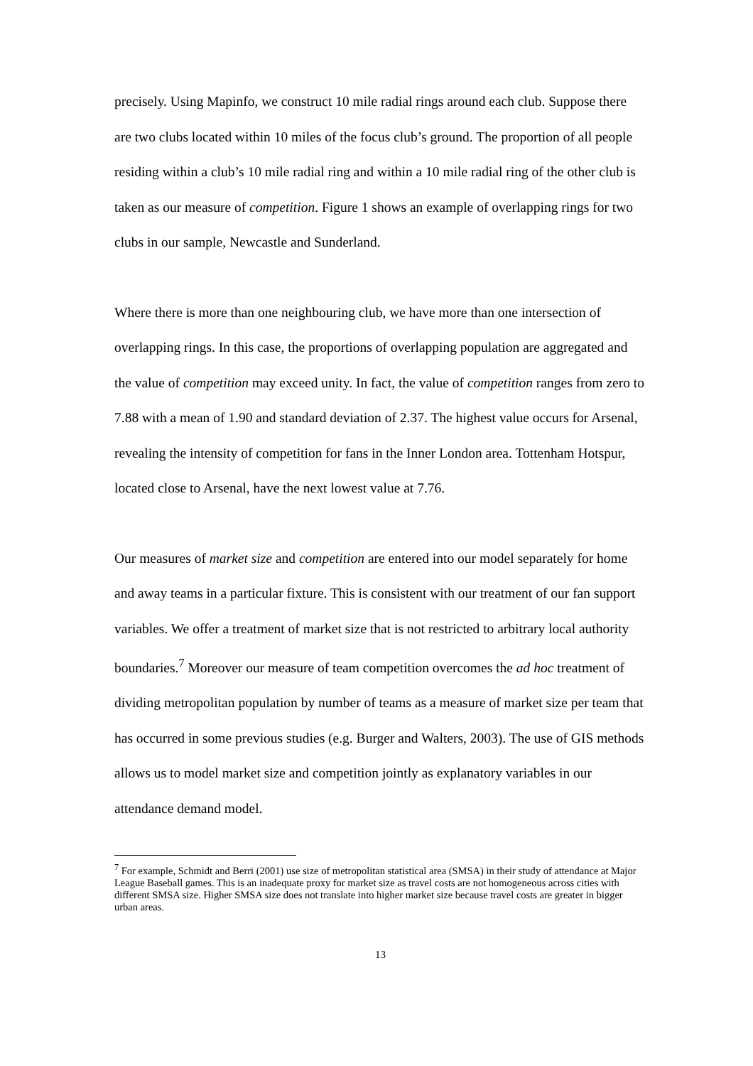precisely. Using Mapinfo, we construct 10 mile radial rings around each club. Suppose there are two clubs located within 10 miles of the focus club’s ground. The proportion of all people residing within a club’s 10 mile radial ring and within a 10 mile radial ring of the other club is taken as our measure of competition. Figure 1 shows an example of overlapping rings for two clubs in our sample, Newcastle and Sunderland.
Where there is more than one neighbouring club, we have more than one intersection of overlapping rings. In this case, the proportions of overlapping population are aggregated and the value of competition may exceed unity. In fact, the value of competition ranges from zero to 7.88 with a mean of 1.90 and standard deviation of 2.37. The highest value occurs for Arsenal, revealing the intensity of competition for fans in the Inner London area. Tottenham Hotspur, located close to Arsenal, have the next lowest value at 7.76.
Our measures of market size and competition are entered into our model separately for home and away teams in a particular fixture. This is consistent with our treatment of our fan support variables. We offer a treatment of market size that is not restricted to arbitrary local authority boundaries.<sup>7</sup> Moreover our measure of team competition overcomes the ad hoc treatment of dividing metropolitan population by number of teams as a measure of market size per team that has occurred in some previous studies (e.g. Burger and Walters, 2003). The use of GIS methods allows us to model market size and competition jointly as explanatory variables in our attendance demand model.
<sup>7</sup> For example, Schmidt and Berri (2001) use size of metropolitan statistical area (SMSA) in their study of attendance at Major League Baseball games. This is an inadequate proxy for market size as travel costs are not homogeneous across cities with different SMSA size. Higher SMSA size does not translate into higher market size because travel costs are greater in bigger urban areas.
13